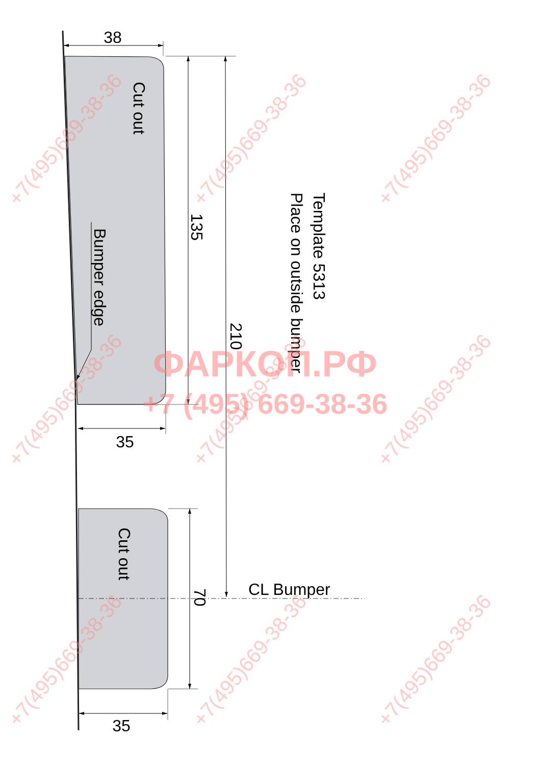38
Cut out
Bumper edge
135
210
Template 5313
Place on outside bumper
35
Cut out
70
CL Bumper
35
+7(495)669-38-36
+7(495)669-38-36
+7(495)669-38-36
+7(495)669-38-36
+7(495)669-38-36
+7(495)669-38-36
+7(495)669-38-36
+7(495)669-38-36
+7(495)669-38-36
ФАРКОП.РФ
+7 (495) 669-38-36